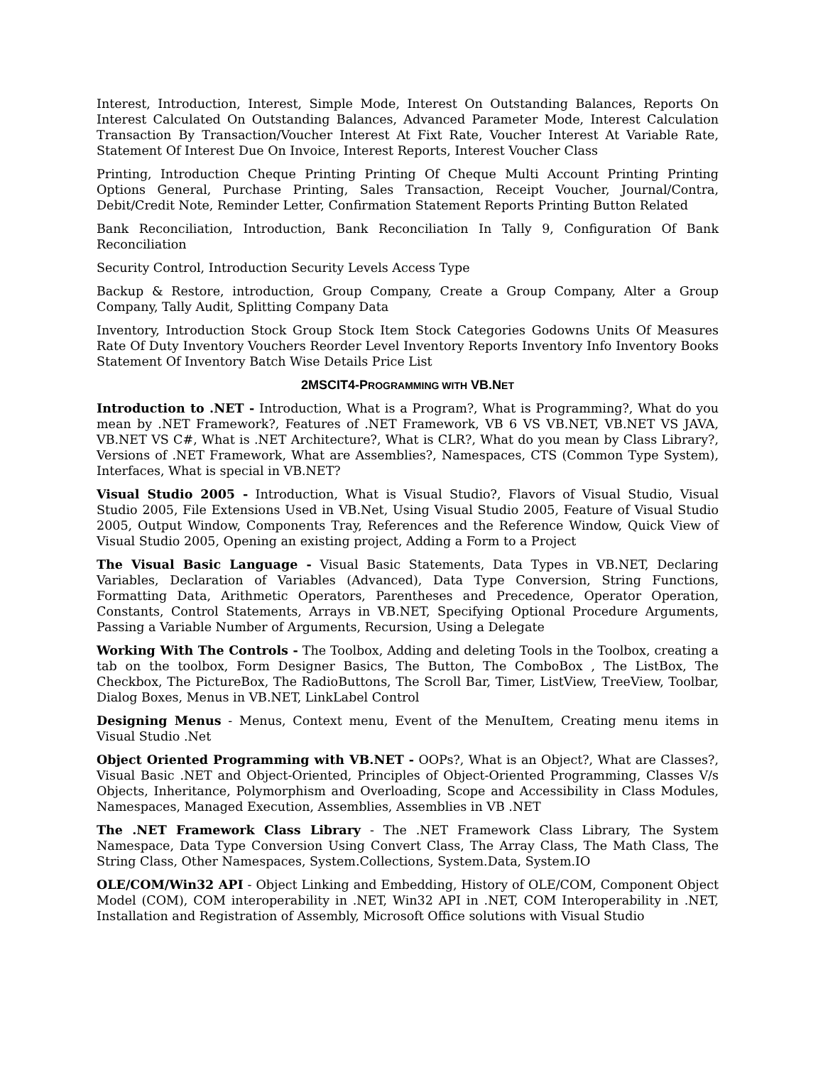Interest, Introduction, Interest, Simple Mode, Interest On Outstanding Balances, Reports On Interest Calculated On Outstanding Balances, Advanced Parameter Mode, Interest Calculation Transaction By Transaction/Voucher Interest At Fixt Rate, Voucher Interest At Variable Rate, Statement Of Interest Due On Invoice, Interest Reports, Interest Voucher Class
Printing, Introduction Cheque Printing Printing Of Cheque Multi Account Printing Printing Options General, Purchase Printing, Sales Transaction, Receipt Voucher, Journal/Contra, Debit/Credit Note, Reminder Letter, Confirmation Statement Reports Printing Button Related
Bank Reconciliation, Introduction, Bank Reconciliation In Tally 9, Configuration Of Bank Reconciliation
Security Control, Introduction Security Levels Access Type
Backup & Restore, introduction, Group Company, Create a Group Company, Alter a Group Company, Tally Audit, Splitting Company Data
Inventory, Introduction Stock Group Stock Item Stock Categories Godowns Units Of Measures Rate Of Duty Inventory Vouchers Reorder Level Inventory Reports Inventory Info Inventory Books Statement Of Inventory Batch Wise Details Price List
2MSCIT4-PROGRAMMING WITH VB.NET
Introduction to .NET - Introduction, What is a Program?, What is Programming?, What do you mean by .NET Framework?, Features of .NET Framework, VB 6 VS VB.NET, VB.NET VS JAVA, VB.NET VS C#, What is .NET Architecture?, What is CLR?, What do you mean by Class Library?, Versions of .NET Framework, What are Assemblies?, Namespaces, CTS (Common Type System), Interfaces, What is special in VB.NET?
Visual Studio 2005 - Introduction, What is Visual Studio?, Flavors of Visual Studio, Visual Studio 2005, File Extensions Used in VB.Net, Using Visual Studio 2005, Feature of Visual Studio 2005, Output Window, Components Tray, References and the Reference Window, Quick View of Visual Studio 2005, Opening an existing project, Adding a Form to a Project
The Visual Basic Language - Visual Basic Statements, Data Types in VB.NET, Declaring Variables, Declaration of Variables (Advanced), Data Type Conversion, String Functions, Formatting Data, Arithmetic Operators, Parentheses and Precedence, Operator Operation, Constants, Control Statements, Arrays in VB.NET, Specifying Optional Procedure Arguments, Passing a Variable Number of Arguments, Recursion, Using a Delegate
Working With The Controls - The Toolbox, Adding and deleting Tools in the Toolbox, creating a tab on the toolbox, Form Designer Basics, The Button, The ComboBox , The ListBox, The Checkbox, The PictureBox, The RadioButtons, The Scroll Bar, Timer, ListView, TreeView, Toolbar, Dialog Boxes, Menus in VB.NET, LinkLabel Control
Designing Menus - Menus, Context menu, Event of the MenuItem, Creating menu items in Visual Studio .Net
Object Oriented Programming with VB.NET - OOPs?, What is an Object?, What are Classes?, Visual Basic .NET and Object-Oriented, Principles of Object-Oriented Programming, Classes V/s Objects, Inheritance, Polymorphism and Overloading, Scope and Accessibility in Class Modules, Namespaces, Managed Execution, Assemblies, Assemblies in VB .NET
The .NET Framework Class Library - The .NET Framework Class Library, The System Namespace, Data Type Conversion Using Convert Class, The Array Class, The Math Class, The String Class, Other Namespaces, System.Collections, System.Data, System.IO
OLE/COM/Win32 API - Object Linking and Embedding, History of OLE/COM, Component Object Model (COM), COM interoperability in .NET, Win32 API in .NET, COM Interoperability in .NET, Installation and Registration of Assembly, Microsoft Office solutions with Visual Studio